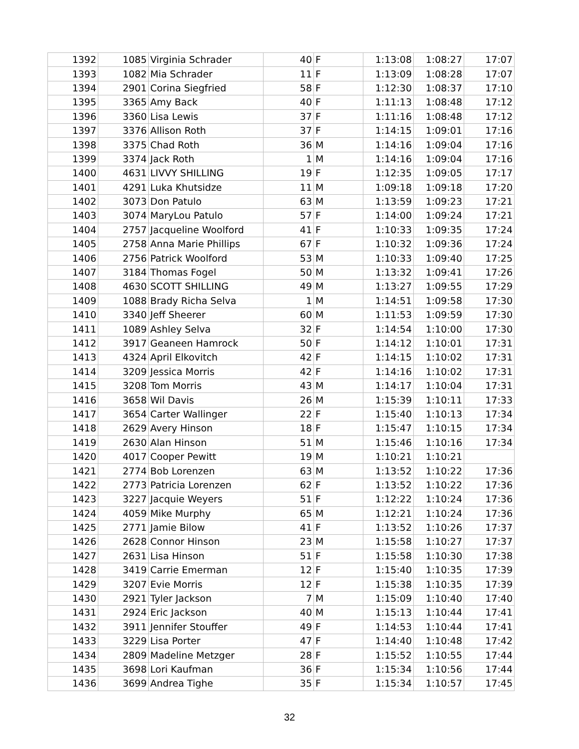| 1392 | 1085 | Virginia Schrader | 40 | F | 1:13:08 | 1:08:27 | 17:07 |
| 1393 | 1082 | Mia Schrader | 11 | F | 1:13:09 | 1:08:28 | 17:07 |
| 1394 | 2901 | Corina Siegfried | 58 | F | 1:12:30 | 1:08:37 | 17:10 |
| 1395 | 3365 | Amy Back | 40 | F | 1:11:13 | 1:08:48 | 17:12 |
| 1396 | 3360 | Lisa Lewis | 37 | F | 1:11:16 | 1:08:48 | 17:12 |
| 1397 | 3376 | Allison Roth | 37 | F | 1:14:15 | 1:09:01 | 17:16 |
| 1398 | 3375 | Chad Roth | 36 | M | 1:14:16 | 1:09:04 | 17:16 |
| 1399 | 3374 | Jack Roth | 1 | M | 1:14:16 | 1:09:04 | 17:16 |
| 1400 | 4631 | LIVVY SHILLING | 19 | F | 1:12:35 | 1:09:05 | 17:17 |
| 1401 | 4291 | Luka Khutsidze | 11 | M | 1:09:18 | 1:09:18 | 17:20 |
| 1402 | 3073 | Don Patulo | 63 | M | 1:13:59 | 1:09:23 | 17:21 |
| 1403 | 3074 | MaryLou Patulo | 57 | F | 1:14:00 | 1:09:24 | 17:21 |
| 1404 | 2757 | Jacqueline Woolford | 41 | F | 1:10:33 | 1:09:35 | 17:24 |
| 1405 | 2758 | Anna Marie Phillips | 67 | F | 1:10:32 | 1:09:36 | 17:24 |
| 1406 | 2756 | Patrick Woolford | 53 | M | 1:10:33 | 1:09:40 | 17:25 |
| 1407 | 3184 | Thomas Fogel | 50 | M | 1:13:32 | 1:09:41 | 17:26 |
| 1408 | 4630 | SCOTT SHILLING | 49 | M | 1:13:27 | 1:09:55 | 17:29 |
| 1409 | 1088 | Brady Richa Selva | 1 | M | 1:14:51 | 1:09:58 | 17:30 |
| 1410 | 3340 | Jeff Sheerer | 60 | M | 1:11:53 | 1:09:59 | 17:30 |
| 1411 | 1089 | Ashley Selva | 32 | F | 1:14:54 | 1:10:00 | 17:30 |
| 1412 | 3917 | Geaneen Hamrock | 50 | F | 1:14:12 | 1:10:01 | 17:31 |
| 1413 | 4324 | April Elkovitch | 42 | F | 1:14:15 | 1:10:02 | 17:31 |
| 1414 | 3209 | Jessica Morris | 42 | F | 1:14:16 | 1:10:02 | 17:31 |
| 1415 | 3208 | Tom Morris | 43 | M | 1:14:17 | 1:10:04 | 17:31 |
| 1416 | 3658 | Wil Davis | 26 | M | 1:15:39 | 1:10:11 | 17:33 |
| 1417 | 3654 | Carter Wallinger | 22 | F | 1:15:40 | 1:10:13 | 17:34 |
| 1418 | 2629 | Avery Hinson | 18 | F | 1:15:47 | 1:10:15 | 17:34 |
| 1419 | 2630 | Alan Hinson | 51 | M | 1:15:46 | 1:10:16 | 17:34 |
| 1420 | 4017 | Cooper Pewitt | 19 | M | 1:10:21 | 1:10:21 | |
| 1421 | 2774 | Bob Lorenzen | 63 | M | 1:13:52 | 1:10:22 | 17:36 |
| 1422 | 2773 | Patricia Lorenzen | 62 | F | 1:13:52 | 1:10:22 | 17:36 |
| 1423 | 3227 | Jacquie Weyers | 51 | F | 1:12:22 | 1:10:24 | 17:36 |
| 1424 | 4059 | Mike Murphy | 65 | M | 1:12:21 | 1:10:24 | 17:36 |
| 1425 | 2771 | Jamie Bilow | 41 | F | 1:13:52 | 1:10:26 | 17:37 |
| 1426 | 2628 | Connor Hinson | 23 | M | 1:15:58 | 1:10:27 | 17:37 |
| 1427 | 2631 | Lisa Hinson | 51 | F | 1:15:58 | 1:10:30 | 17:38 |
| 1428 | 3419 | Carrie Emerman | 12 | F | 1:15:40 | 1:10:35 | 17:39 |
| 1429 | 3207 | Evie Morris | 12 | F | 1:15:38 | 1:10:35 | 17:39 |
| 1430 | 2921 | Tyler Jackson | 7 | M | 1:15:09 | 1:10:40 | 17:40 |
| 1431 | 2924 | Eric Jackson | 40 | M | 1:15:13 | 1:10:44 | 17:41 |
| 1432 | 3911 | Jennifer Stouffer | 49 | F | 1:14:53 | 1:10:44 | 17:41 |
| 1433 | 3229 | Lisa Porter | 47 | F | 1:14:40 | 1:10:48 | 17:42 |
| 1434 | 2809 | Madeline Metzger | 28 | F | 1:15:52 | 1:10:55 | 17:44 |
| 1435 | 3698 | Lori Kaufman | 36 | F | 1:15:34 | 1:10:56 | 17:44 |
| 1436 | 3699 | Andrea Tighe | 35 | F | 1:15:34 | 1:10:57 | 17:45 |
32